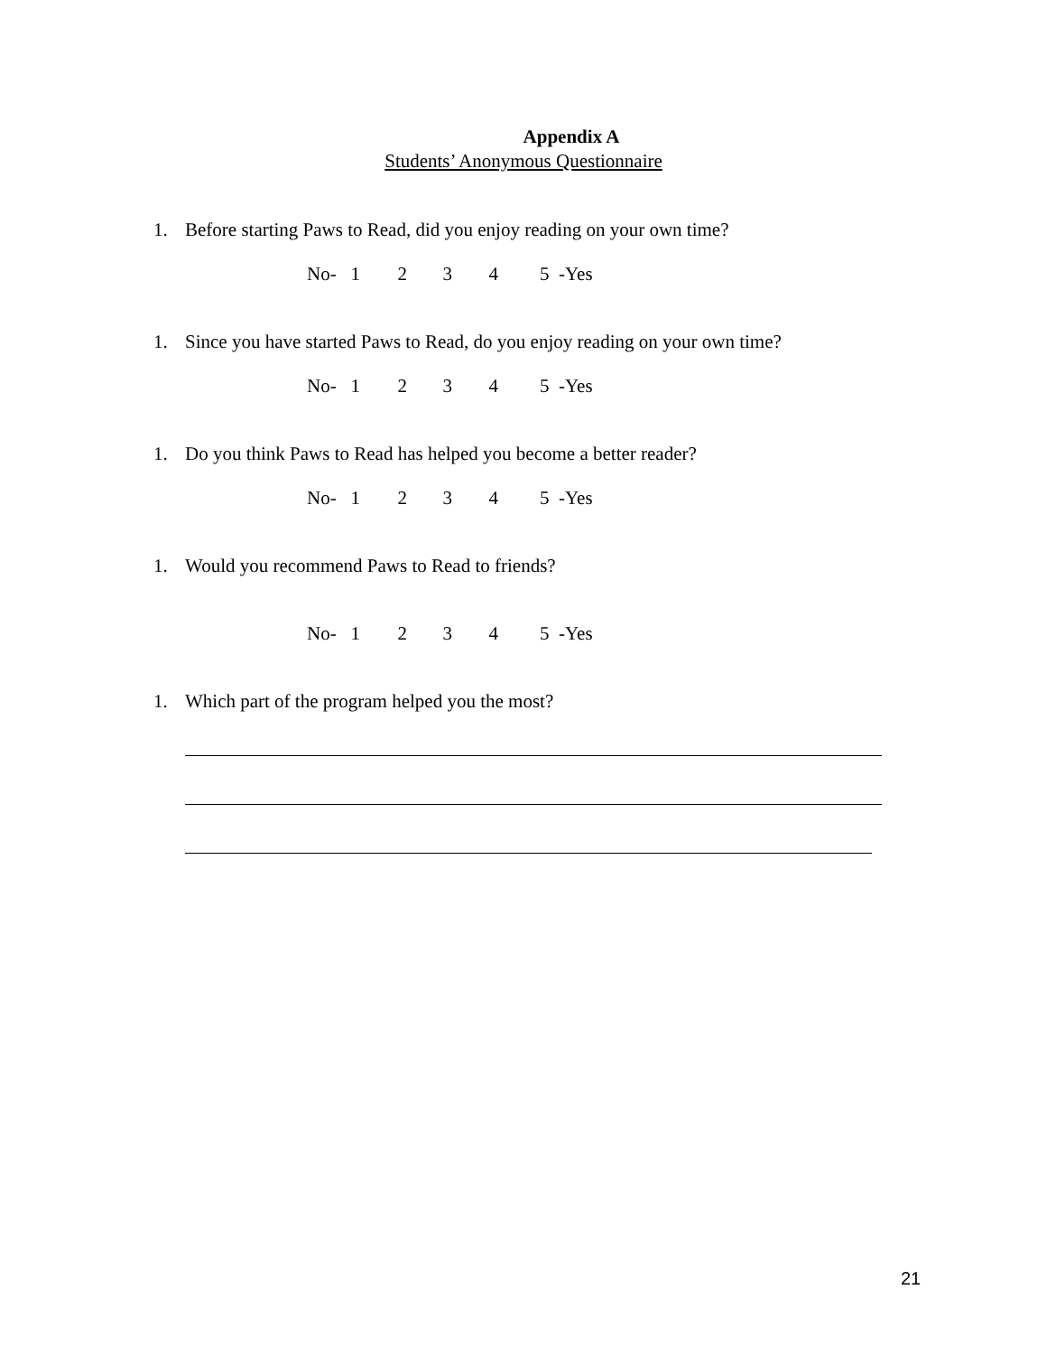Appendix A
Students’ Anonymous Questionnaire
1. Before starting Paws to Read, did you enjoy reading on your own time?
No- 1 2 3 4 5 -Yes
1. Since you have started Paws to Read, do you enjoy reading on your own time?
No- 1 2 3 4 5 -Yes
1. Do you think Paws to Read has helped you become a better reader?
No- 1 2 3 4 5 -Yes
1. Would you recommend Paws to Read to friends?
No- 1 2 3 4 5 -Yes
1. Which part of the program helped you the most?
21